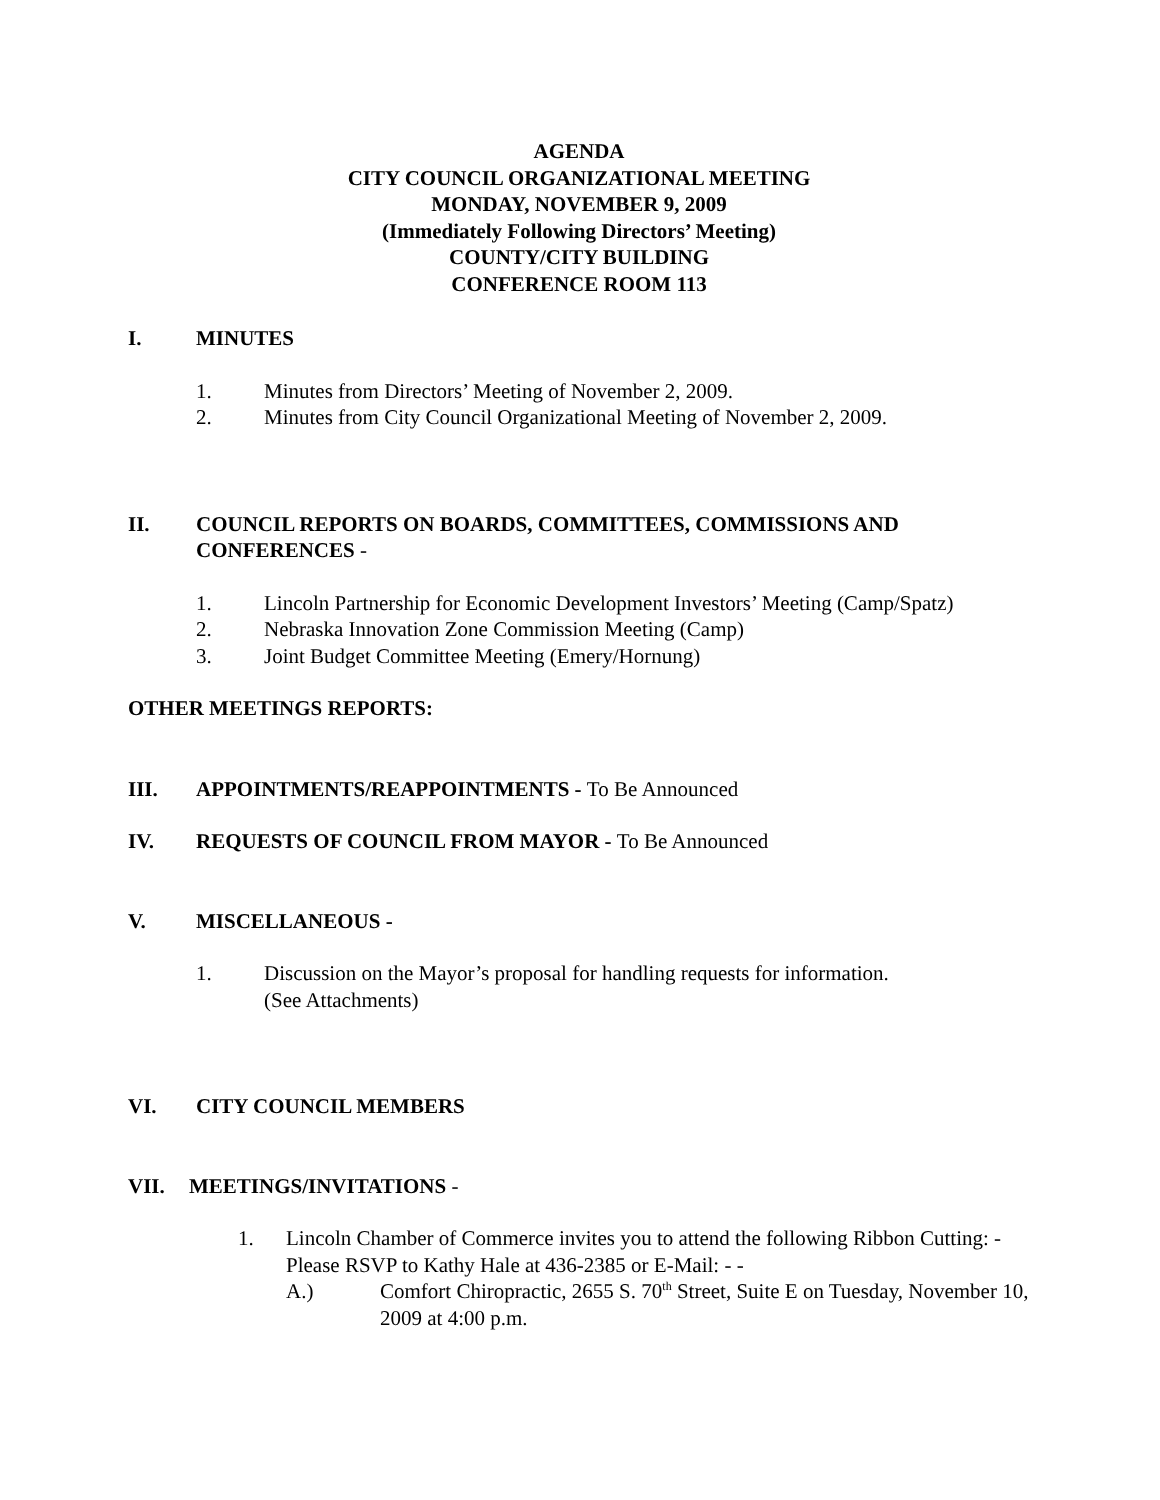AGENDA
CITY COUNCIL ORGANIZATIONAL MEETING
MONDAY, NOVEMBER 9, 2009
(Immediately Following Directors’ Meeting)
COUNTY/CITY BUILDING
CONFERENCE ROOM 113
I. MINUTES
1. Minutes from Directors’ Meeting of November 2, 2009.
2. Minutes from City Council Organizational Meeting of November 2, 2009.
II. COUNCIL REPORTS ON BOARDS, COMMITTEES, COMMISSIONS AND CONFERENCES -
1. Lincoln Partnership for Economic Development Investors’ Meeting (Camp/Spatz)
2. Nebraska Innovation Zone Commission Meeting (Camp)
3. Joint Budget Committee Meeting (Emery/Hornung)
OTHER MEETINGS REPORTS:
III. APPOINTMENTS/REAPPOINTMENTS - To Be Announced
IV. REQUESTS OF COUNCIL FROM MAYOR - To Be Announced
V. MISCELLANEOUS -
1. Discussion on the Mayor’s proposal for handling requests for information.
(See Attachments)
VI. CITY COUNCIL MEMBERS
VII. MEETINGS/INVITATIONS -
1. Lincoln Chamber of Commerce invites you to attend the following Ribbon Cutting: - Please RSVP to Kathy Hale at 436-2385 or E-Mail: - -
A.) Comfort Chiropractic, 2655 S. 70<sup>th</sup> Street, Suite E on Tuesday, November 10, 2009 at 4:00 p.m.